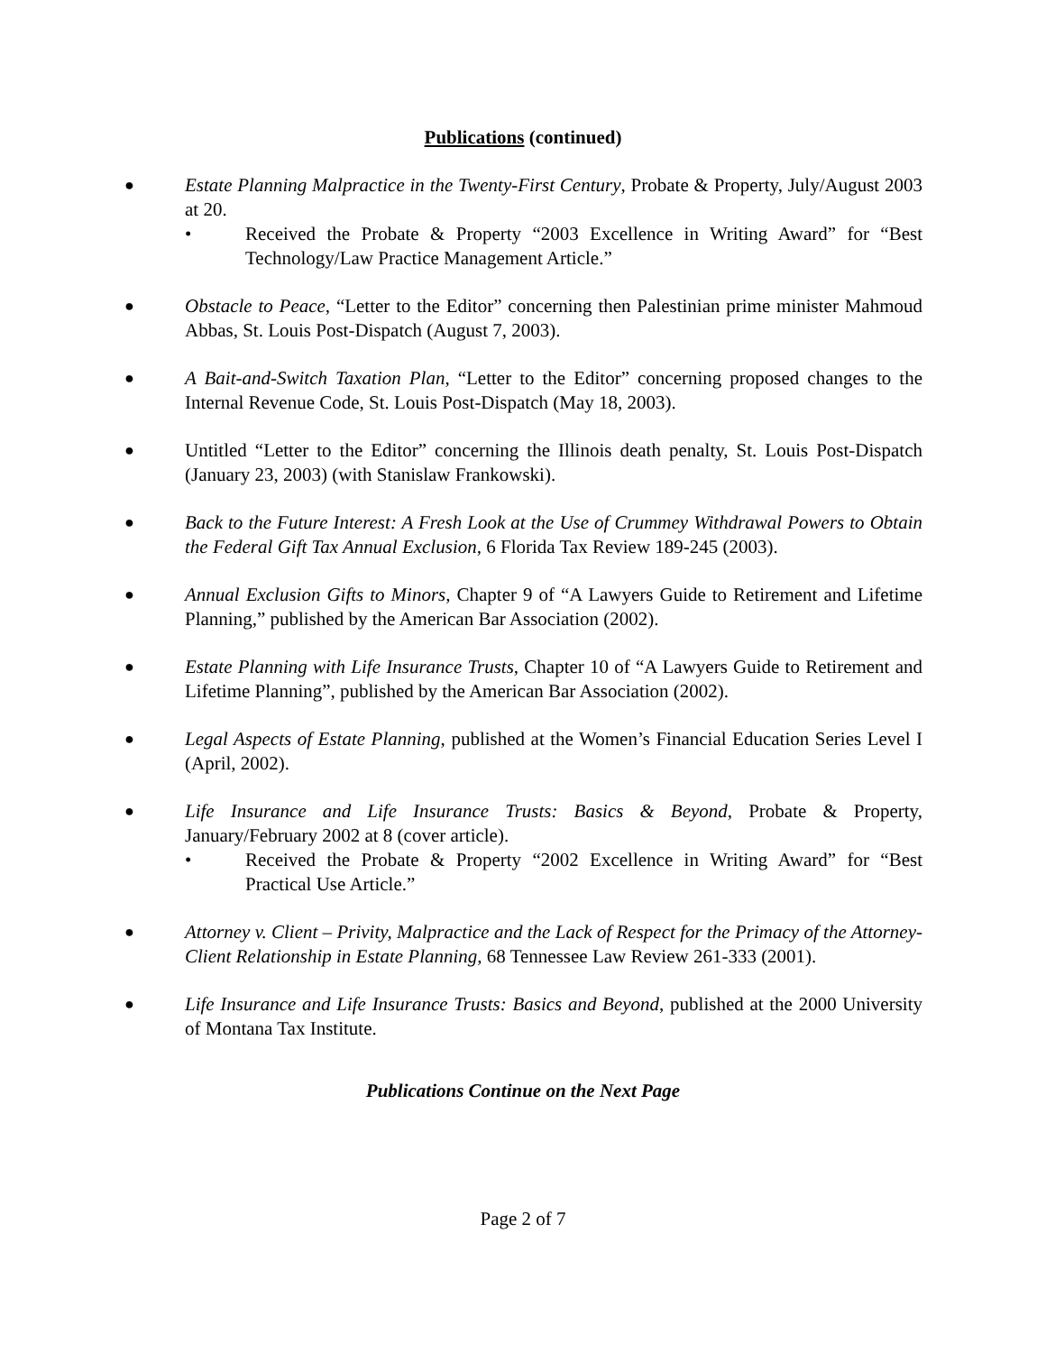Publications (continued)
●
Estate Planning Malpractice in the Twenty-First Century, Probate & Property, July/August 2003 at 20.
• Received the Probate & Property “2003 Excellence in Writing Award” for “Best Technology/Law Practice Management Article.”
●
Obstacle to Peace, “Letter to the Editor” concerning then Palestinian prime minister Mahmoud Abbas, St. Louis Post-Dispatch (August 7, 2003).
●
A Bait-and-Switch Taxation Plan, “Letter to the Editor” concerning proposed changes to the Internal Revenue Code, St. Louis Post-Dispatch (May 18, 2003).
●
Untitled “Letter to the Editor” concerning the Illinois death penalty, St. Louis Post-Dispatch (January 23, 2003) (with Stanislaw Frankowski).
●
Back to the Future Interest: A Fresh Look at the Use of Crummey Withdrawal Powers to Obtain the Federal Gift Tax Annual Exclusion, 6 Florida Tax Review 189-245 (2003).
●
Annual Exclusion Gifts to Minors, Chapter 9 of “A Lawyers Guide to Retirement and Lifetime Planning,” published by the American Bar Association (2002).
●
Estate Planning with Life Insurance Trusts, Chapter 10 of “A Lawyers Guide to Retirement and Lifetime Planning”, published by the American Bar Association (2002).
●
Legal Aspects of Estate Planning, published at the Women’s Financial Education Series Level I (April, 2002).
●
Life Insurance and Life Insurance Trusts: Basics & Beyond, Probate & Property, January/February 2002 at 8 (cover article).
• Received the Probate & Property “2002 Excellence in Writing Award” for “Best Practical Use Article.”
●
Attorney v. Client – Privity, Malpractice and the Lack of Respect for the Primacy of the Attorney-Client Relationship in Estate Planning, 68 Tennessee Law Review 261-333 (2001).
●
Life Insurance and Life Insurance Trusts: Basics and Beyond, published at the 2000 University of Montana Tax Institute.
Publications Continue on the Next Page
Page 2 of 7